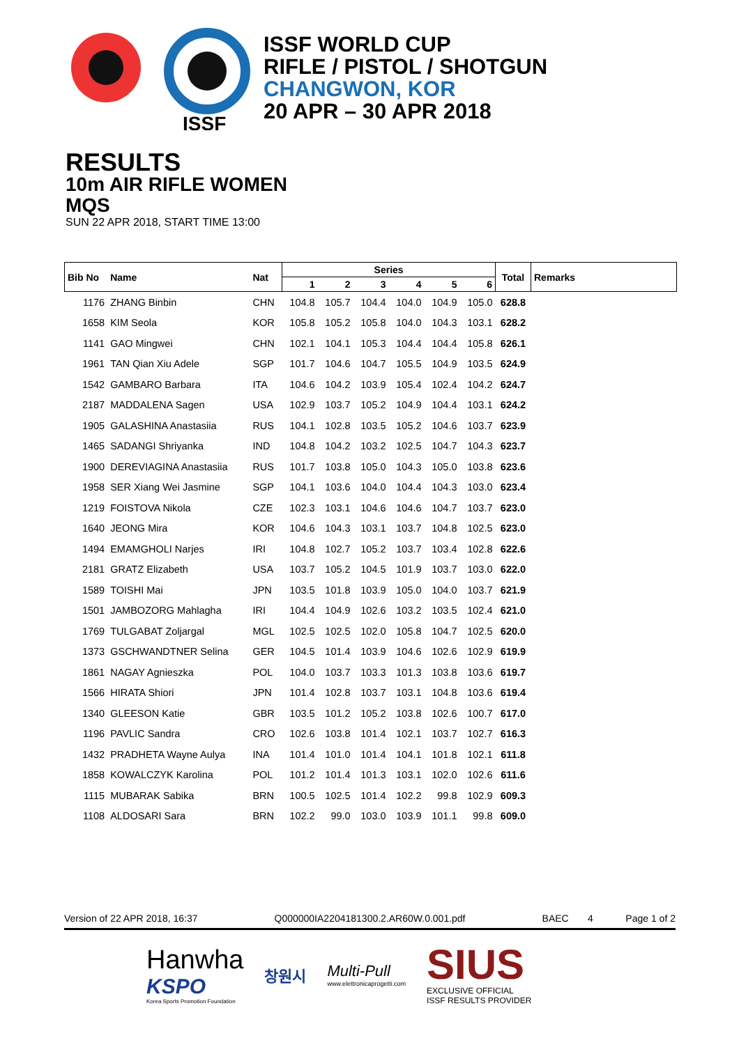ISSF
ISSF WORLD CUP
RIFLE / PISTOL / SHOTGUN
CHANGWON, KOR
20 APR – 30 APR 2018
RESULTS
10m AIR RIFLE WOMEN
MQS
SUN 22 APR 2018, START TIME 13:00
| Bib No | Name | Nat | Series | | | | | | Total | Remarks |
| --- | --- | --- | --- | --- | --- | --- | --- | --- | --- | --- |
| | | | 1 | 2 | 3 | 4 | 5 | 6 | | |
| 1176 | ZHANG Binbin | CHN | 104.8 | 105.7 | 104.4 | 104.0 | 104.9 | 105.0 | 628.8 | |
| 1658 | KIM Seola | KOR | 105.8 | 105.2 | 105.8 | 104.0 | 104.3 | 103.1 | 628.2 | |
| 1141 | GAO Mingwei | CHN | 102.1 | 104.1 | 105.3 | 104.4 | 104.4 | 105.8 | 626.1 | |
| 1961 | TAN Qian Xiu Adele | SGP | 101.7 | 104.6 | 104.7 | 105.5 | 104.9 | 103.5 | 624.9 | |
| 1542 | GAMBARO Barbara | ITA | 104.6 | 104.2 | 103.9 | 105.4 | 102.4 | 104.2 | 624.7 | |
| 2187 | MADDALENA Sagen | USA | 102.9 | 103.7 | 105.2 | 104.9 | 104.4 | 103.1 | 624.2 | |
| 1905 | GALASHINA Anastasiia | RUS | 104.1 | 102.8 | 103.5 | 105.2 | 104.6 | 103.7 | 623.9 | |
| 1465 | SADANGI Shriyanka | IND | 104.8 | 104.2 | 103.2 | 102.5 | 104.7 | 104.3 | 623.7 | |
| 1900 | DEREVIAGINA Anastasiia | RUS | 101.7 | 103.8 | 105.0 | 104.3 | 105.0 | 103.8 | 623.6 | |
| 1958 | SER Xiang Wei Jasmine | SGP | 104.1 | 103.6 | 104.0 | 104.4 | 104.3 | 103.0 | 623.4 | |
| 1219 | FOISTOVA Nikola | CZE | 102.3 | 103.1 | 104.6 | 104.6 | 104.7 | 103.7 | 623.0 | |
| 1640 | JEONG Mira | KOR | 104.6 | 104.3 | 103.1 | 103.7 | 104.8 | 102.5 | 623.0 | |
| 1494 | EMAMGHOLI Narjes | IRI | 104.8 | 102.7 | 105.2 | 103.7 | 103.4 | 102.8 | 622.6 | |
| 2181 | GRATZ Elizabeth | USA | 103.7 | 105.2 | 104.5 | 101.9 | 103.7 | 103.0 | 622.0 | |
| 1589 | TOISHI Mai | JPN | 103.5 | 101.8 | 103.9 | 105.0 | 104.0 | 103.7 | 621.9 | |
| 1501 | JAMBOZORG Mahlagha | IRI | 104.4 | 104.9 | 102.6 | 103.2 | 103.5 | 102.4 | 621.0 | |
| 1769 | TULGABAT Zoljargal | MGL | 102.5 | 102.5 | 102.0 | 105.8 | 104.7 | 102.5 | 620.0 | |
| 1373 | GSCHWANDTNER Selina | GER | 104.5 | 101.4 | 103.9 | 104.6 | 102.6 | 102.9 | 619.9 | |
| 1861 | NAGAY Agnieszka | POL | 104.0 | 103.7 | 103.3 | 101.3 | 103.8 | 103.6 | 619.7 | |
| 1566 | HIRATA Shiori | JPN | 101.4 | 102.8 | 103.7 | 103.1 | 104.8 | 103.6 | 619.4 | |
| 1340 | GLEESON Katie | GBR | 103.5 | 101.2 | 105.2 | 103.8 | 102.6 | 100.7 | 617.0 | |
| 1196 | PAVLIC Sandra | CRO | 102.6 | 103.8 | 101.4 | 102.1 | 103.7 | 102.7 | 616.3 | |
| 1432 | PRADHETA Wayne Aulya | INA | 101.4 | 101.0 | 101.4 | 104.1 | 101.8 | 102.1 | 611.8 | |
| 1858 | KOWALCZYK Karolina | POL | 101.2 | 101.4 | 101.3 | 103.1 | 102.0 | 102.6 | 611.6 | |
| 1115 | MUBARAK Sabika | BRN | 100.5 | 102.5 | 101.4 | 102.2 | 99.8 | 102.9 | 609.3 | |
| 1108 | ALDOSARI Sara | BRN | 102.2 | 99.0 | 103.0 | 103.9 | 101.1 | 99.8 | 609.0 | |
Version of 22 APR 2018, 16:37 Q000000IA2204181300.2.AR60W.0.001.pdf BAEC 4 Page 1 of 2
Hanwha
KSPO
Korea Sports Promotion Foundation
창원시
Multi-Pull
www.elettronicaprogetti.com
SIUS
EXCLUSIVE OFFICIAL
ISSF RESULTS PROVIDER